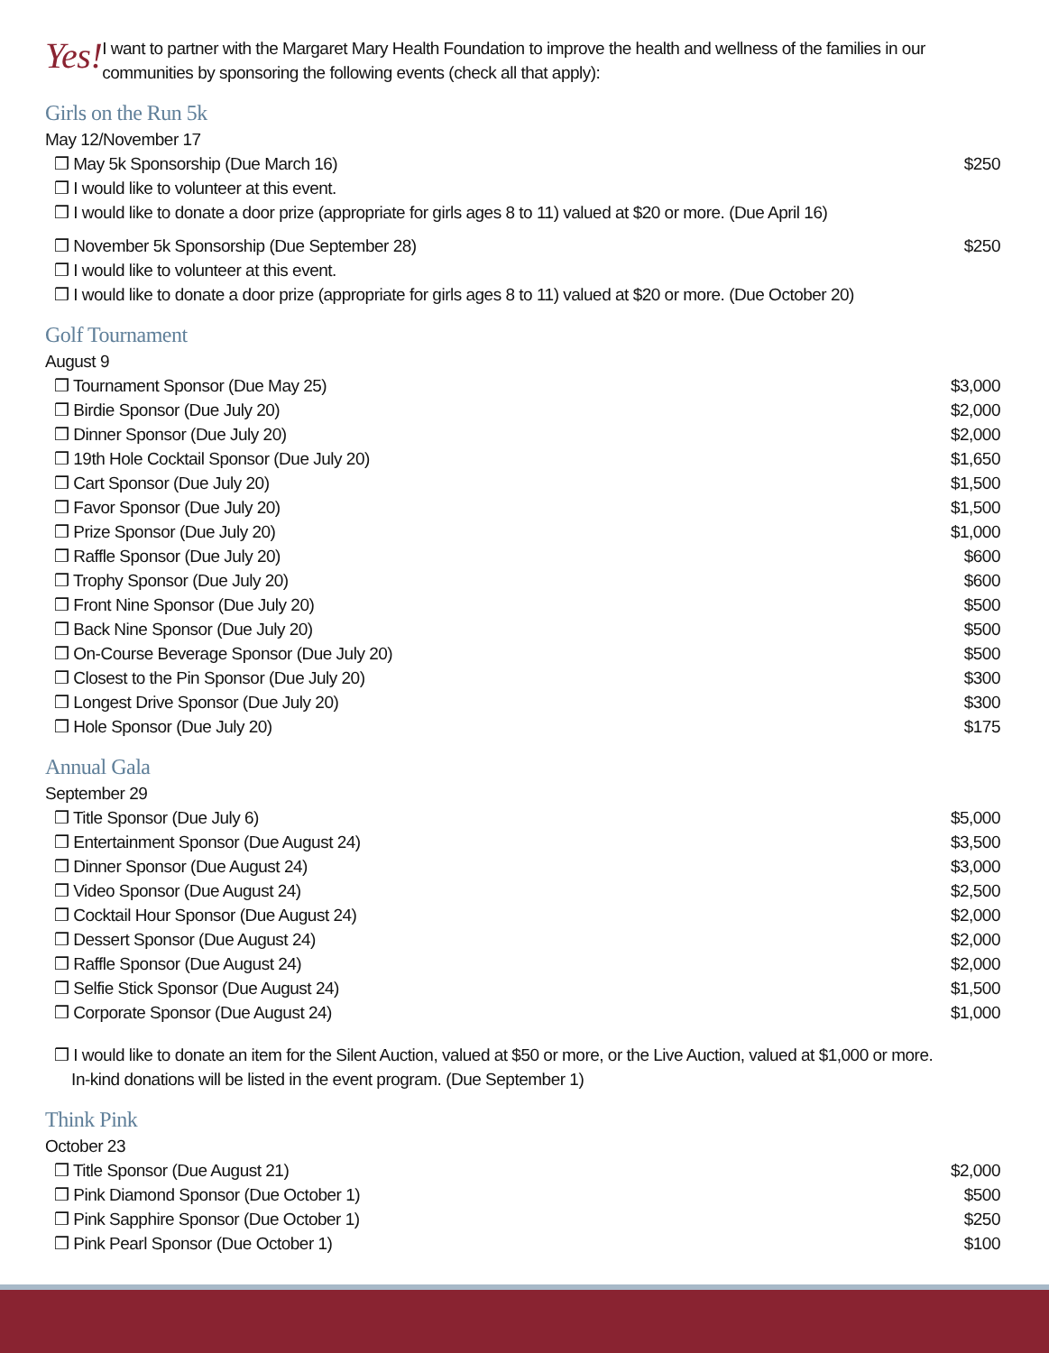Yes!
I want to partner with the Margaret Mary Health Foundation to improve the health and wellness of the families in our communities by sponsoring the following events (check all that apply):
Girls on the Run 5k
May 12/November 17
❒ May 5k Sponsorship (Due March 16) $250
❒ I would like to volunteer at this event.
❒ I would like to donate a door prize (appropriate for girls ages 8 to 11) valued at $20 or more. (Due April 16)
❒ November 5k Sponsorship (Due September 28) $250
❒ I would like to volunteer at this event.
❒ I would like to donate a door prize (appropriate for girls ages 8 to 11) valued at $20 or more. (Due October 20)
Golf Tournament
August 9
❒ Tournament Sponsor (Due May 25) $3,000
❒ Birdie Sponsor (Due July 20) $2,000
❒ Dinner Sponsor (Due July 20) $2,000
❒ 19th Hole Cocktail Sponsor (Due July 20) $1,650
❒ Cart Sponsor (Due July 20) $1,500
❒ Favor Sponsor (Due July 20) $1,500
❒ Prize Sponsor (Due July 20) $1,000
❒ Raffle Sponsor (Due July 20) $600
❒ Trophy Sponsor (Due July 20) $600
❒ Front Nine Sponsor (Due July 20) $500
❒ Back Nine Sponsor (Due July 20) $500
❒ On-Course Beverage Sponsor (Due July 20) $500
❒ Closest to the Pin Sponsor (Due July 20) $300
❒ Longest Drive Sponsor (Due July 20) $300
❒ Hole Sponsor (Due July 20) $175
Annual Gala
September 29
❒ Title Sponsor (Due July 6) $5,000
❒ Entertainment Sponsor (Due August 24) $3,500
❒ Dinner Sponsor (Due August 24) $3,000
❒ Video Sponsor (Due August 24) $2,500
❒ Cocktail Hour Sponsor (Due August 24) $2,000
❒ Dessert Sponsor (Due August 24) $2,000
❒ Raffle Sponsor (Due August 24) $2,000
❒ Selfie Stick Sponsor (Due August 24) $1,500
❒ Corporate Sponsor (Due August 24) $1,000
❒ I would like to donate an item for the Silent Auction, valued at $50 or more, or the Live Auction, valued at $1,000 or more.
In-kind donations will be listed in the event program. (Due September 1)
Think Pink
October 23
❒ Title Sponsor (Due August 21) $2,000
❒ Pink Diamond Sponsor (Due October 1) $500
❒ Pink Sapphire Sponsor (Due October 1) $250
❒ Pink Pearl Sponsor (Due October 1) $100